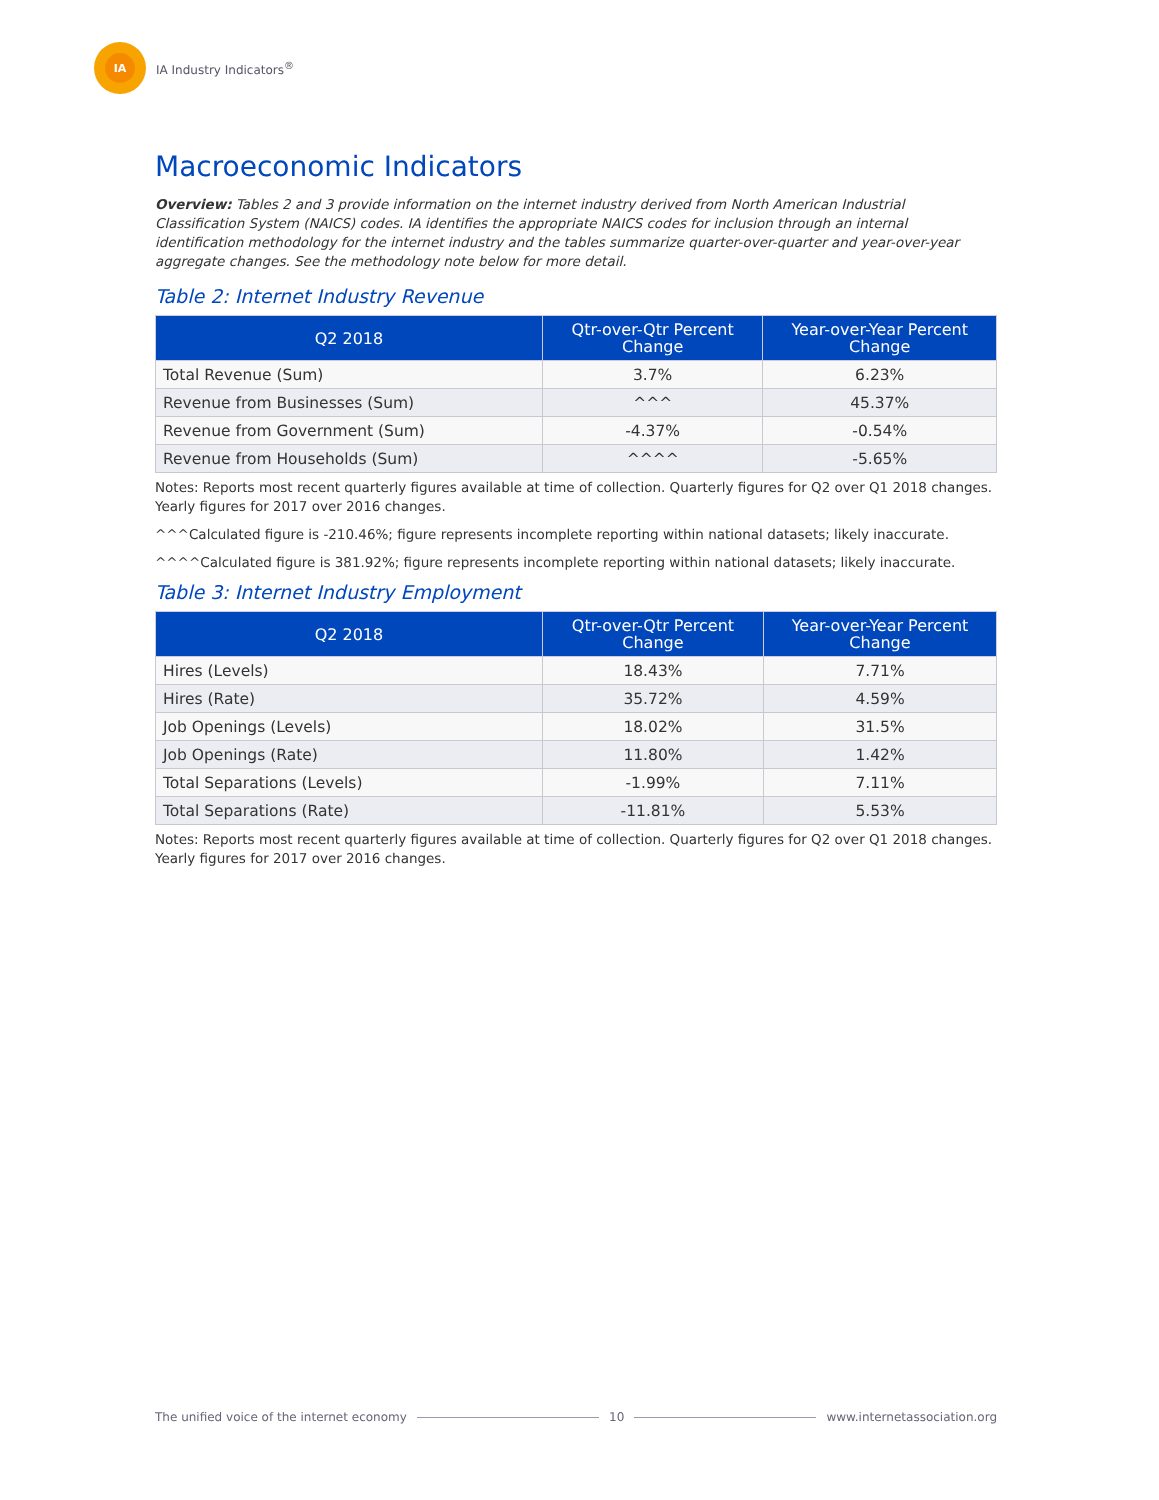IA
IA Industry Indicators<sup>®</sup>
Macroeconomic Indicators
Overview: Tables 2 and 3 provide information on the internet industry derived from North American Industrial Classification System (NAICS) codes. IA identifies the appropriate NAICS codes for inclusion through an internal identification methodology for the internet industry and the tables summarize quarter-over-quarter and year-over-year aggregate changes. See the methodology note below for more detail.
Table 2: Internet Industry Revenue
| Q2 2018 | Qtr-over-Qtr Percent Change | Year-over-Year Percent Change |
| --- | --- | --- |
| Total Revenue (Sum) | 3.7% | 6.23% |
| Revenue from Businesses (Sum) | ^^^ | 45.37% |
| Revenue from Government (Sum) | -4.37% | -0.54% |
| Revenue from Households (Sum) | ^^^^ | -5.65% |
Notes: Reports most recent quarterly figures available at time of collection. Quarterly figures for Q2 over Q1 2018 changes. Yearly figures for 2017 over 2016 changes.
^^^Calculated figure is -210.46%; figure represents incomplete reporting within national datasets; likely inaccurate.
^^^^Calculated figure is 381.92%; figure represents incomplete reporting within national datasets; likely inaccurate.
Table 3: Internet Industry Employment
| Q2 2018 | Qtr-over-Qtr Percent Change | Year-over-Year Percent Change |
| --- | --- | --- |
| Hires (Levels) | 18.43% | 7.71% |
| Hires (Rate) | 35.72% | 4.59% |
| Job Openings (Levels) | 18.02% | 31.5% |
| Job Openings (Rate) | 11.80% | 1.42% |
| Total Separations (Levels) | -1.99% | 7.11% |
| Total Separations (Rate) | -11.81% | 5.53% |
Notes: Reports most recent quarterly figures available at time of collection. Quarterly figures for Q2 over Q1 2018 changes. Yearly figures for 2017 over 2016 changes.
The unified voice of the internet economy 10 www.internetassociation.org